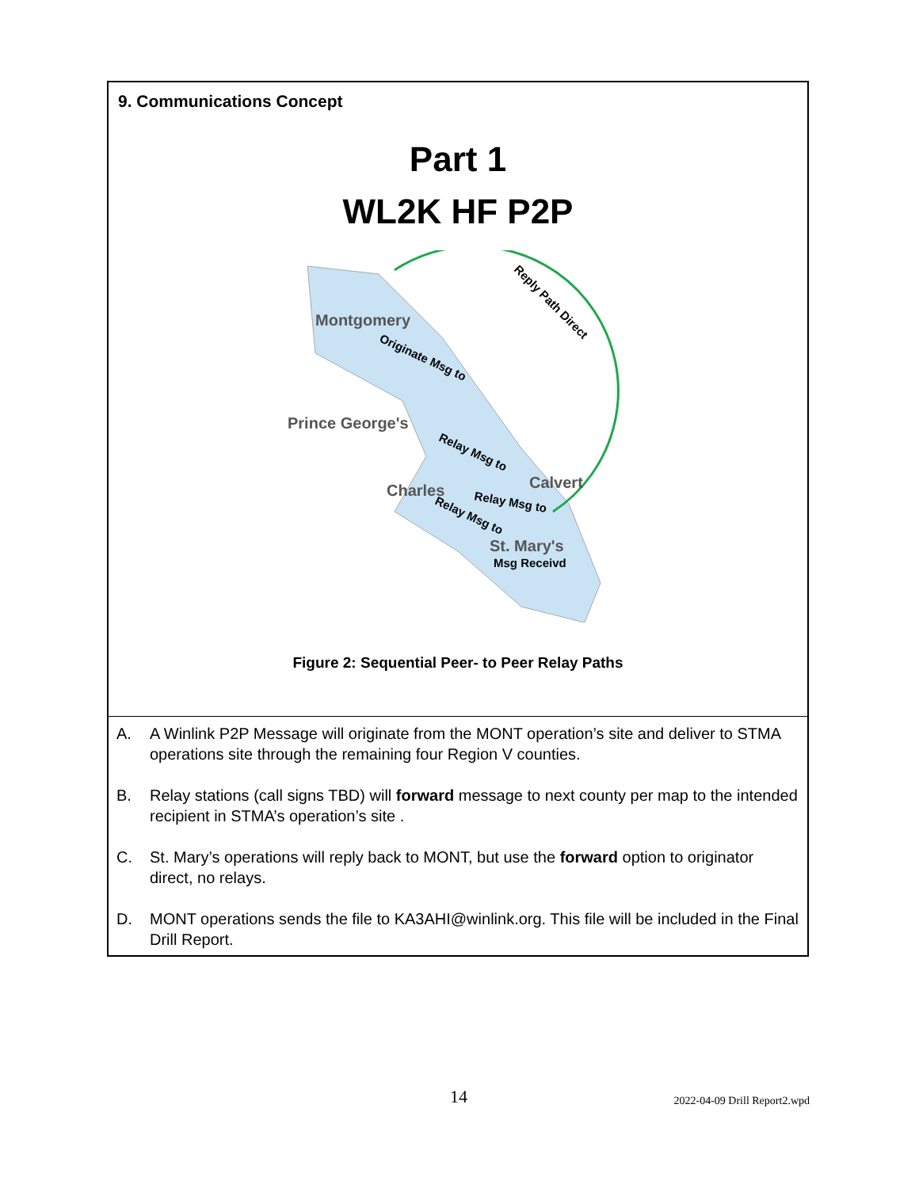9. Communications Concept
Part 1
WL2K HF P2P
Montgomery
Prince George's
Calvert
Charles
St. Mary's
Originate Msg to
Relay Msg to
Relay Msg to
Relay Msg to
Msg Receivd
Reply Path Direct
Figure 2: Sequential Peer- to Peer Relay Paths
A. A Winlink P2P Message will originate from the MONT operation’s site and deliver to STMA operations site through the remaining four Region V counties.
B. Relay stations (call signs TBD) will forward message to next county per map to the intended recipient in STMA’s operation’s site .
C. St. Mary’s operations will reply back to MONT, but use the forward option to originator direct, no relays.
D. MONT operations sends the file to KA3AHI@winlink.org. This file will be included in the Final Drill Report.
14 2022-04-09 Drill Report2.wpd